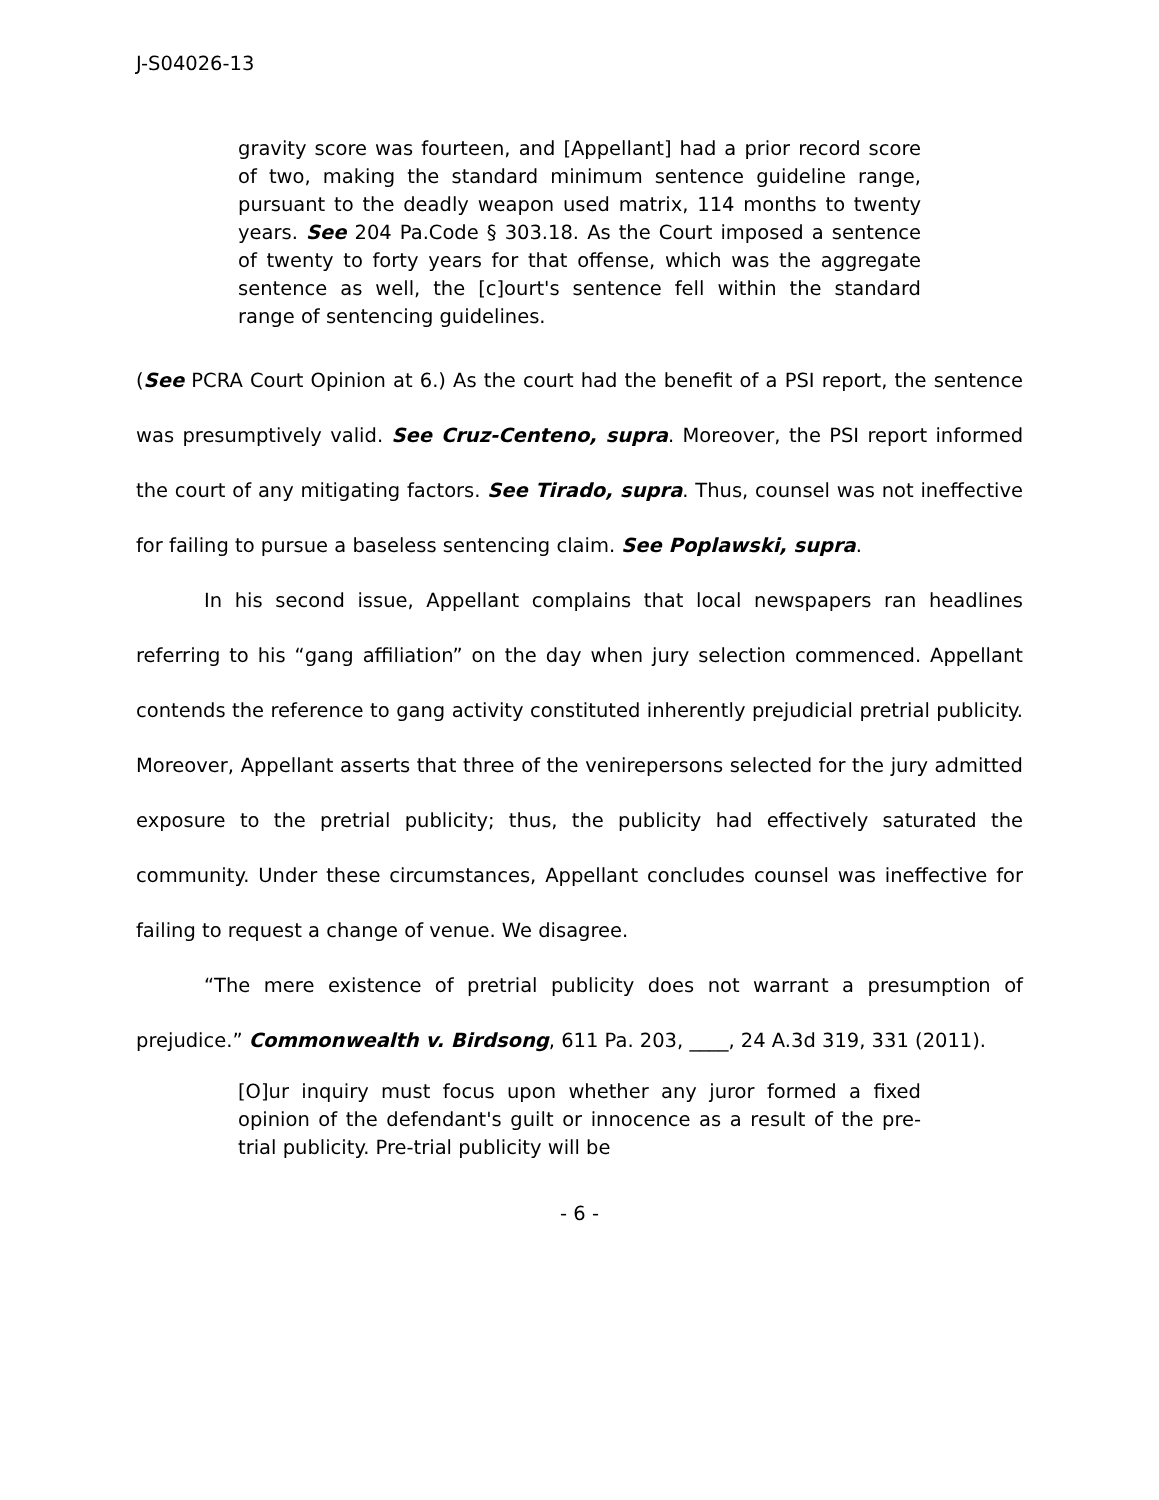J-S04026-13
gravity score was fourteen, and [Appellant] had a prior record score of two, making the standard minimum sentence guideline range, pursuant to the deadly weapon used matrix, 114 months to twenty years. See 204 Pa.Code § 303.18. As the Court imposed a sentence of twenty to forty years for that offense, which was the aggregate sentence as well, the [c]ourt's sentence fell within the standard range of sentencing guidelines.
(See PCRA Court Opinion at 6.) As the court had the benefit of a PSI report, the sentence was presumptively valid. See Cruz-Centeno, supra. Moreover, the PSI report informed the court of any mitigating factors. See Tirado, supra. Thus, counsel was not ineffective for failing to pursue a baseless sentencing claim. See Poplawski, supra.
In his second issue, Appellant complains that local newspapers ran headlines referring to his “gang affiliation” on the day when jury selection commenced. Appellant contends the reference to gang activity constituted inherently prejudicial pretrial publicity. Moreover, Appellant asserts that three of the venirepersons selected for the jury admitted exposure to the pretrial publicity; thus, the publicity had effectively saturated the community. Under these circumstances, Appellant concludes counsel was ineffective for failing to request a change of venue. We disagree.
“The mere existence of pretrial publicity does not warrant a presumption of prejudice.” Commonwealth v. Birdsong, 611 Pa. 203, ____, 24 A.3d 319, 331 (2011).
[O]ur inquiry must focus upon whether any juror formed a fixed opinion of the defendant's guilt or innocence as a result of the pre-trial publicity. Pre-trial publicity will be
- 6 -